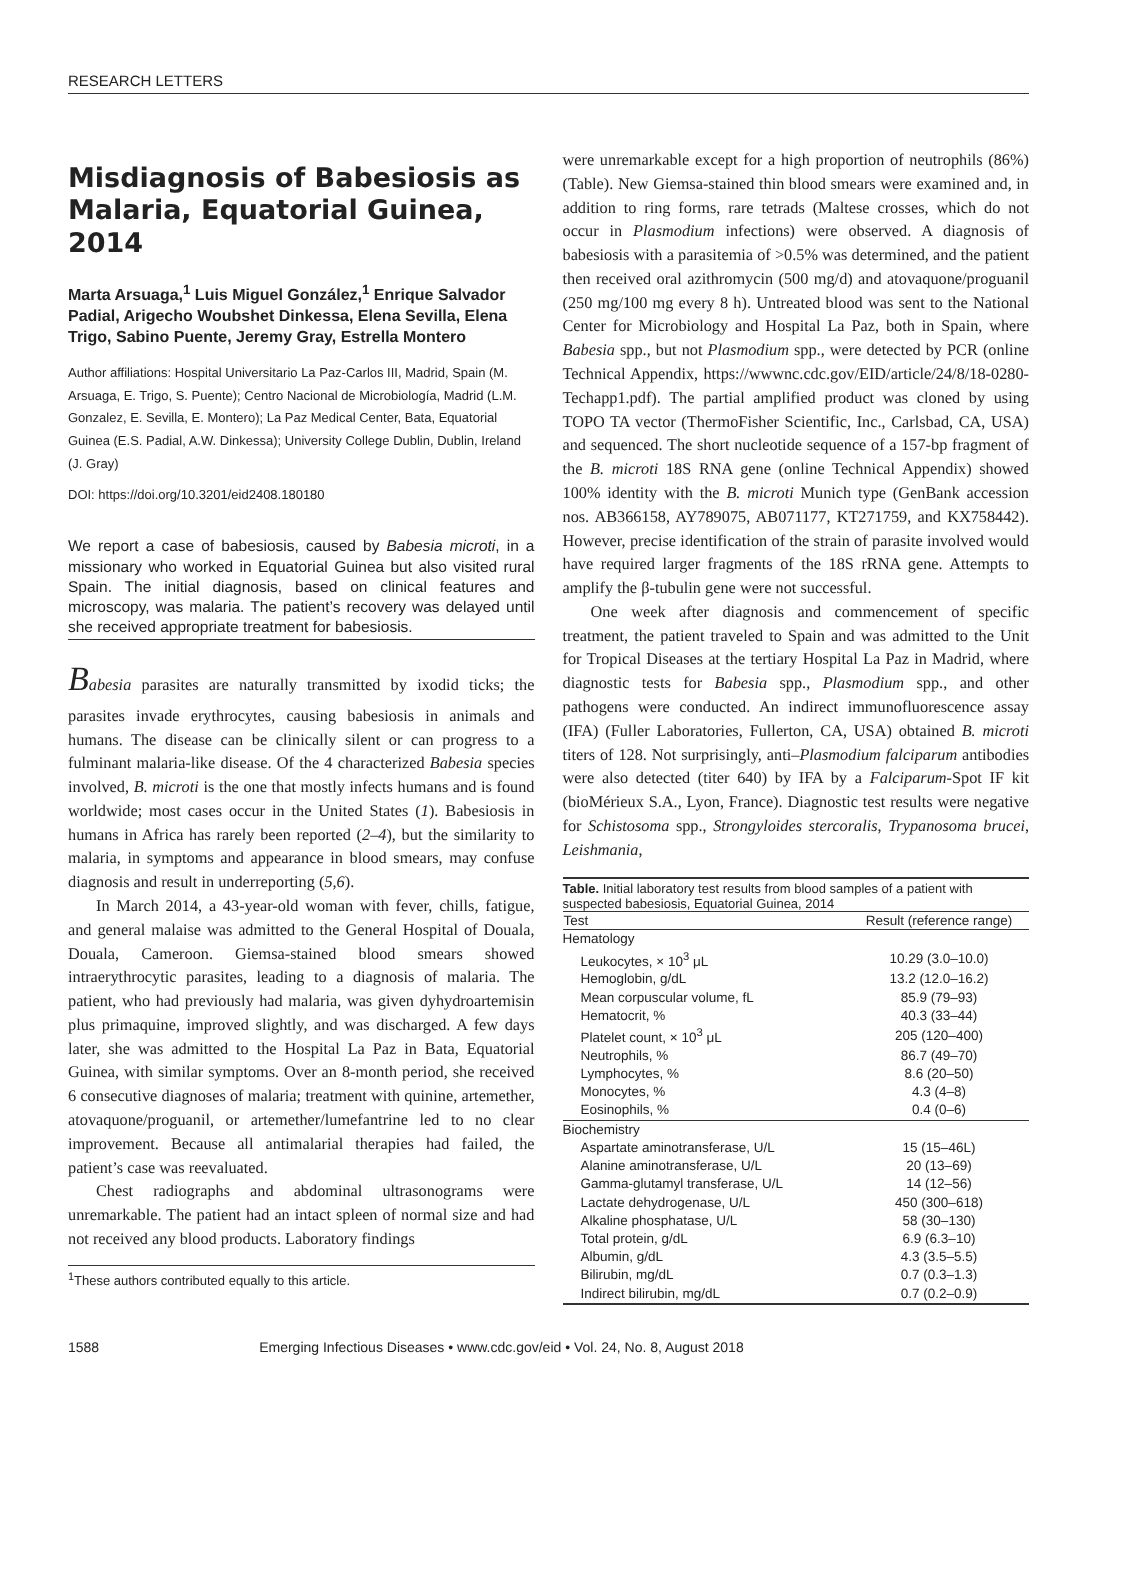RESEARCH LETTERS
Misdiagnosis of Babesiosis as Malaria, Equatorial Guinea, 2014
Marta Arsuaga,<sup>1</sup> Luis Miguel González,<sup>1</sup> Enrique Salvador Padial, Arigecho Woubshet Dinkessa, Elena Sevilla, Elena Trigo, Sabino Puente, Jeremy Gray, Estrella Montero
Author affiliations: Hospital Universitario La Paz-Carlos III, Madrid, Spain (M. Arsuaga, E. Trigo, S. Puente); Centro Nacional de Microbiología, Madrid (L.M. Gonzalez, E. Sevilla, E. Montero); La Paz Medical Center, Bata, Equatorial Guinea (E.S. Padial, A.W. Dinkessa); University College Dublin, Dublin, Ireland (J. Gray)
DOI: https://doi.org/10.3201/eid2408.180180
We report a case of babesiosis, caused by Babesia microti, in a missionary who worked in Equatorial Guinea but also visited rural Spain. The initial diagnosis, based on clinical features and microscopy, was malaria. The patient’s recovery was delayed until she received appropriate treatment for babesiosis.
Babesia parasites are naturally transmitted by ixodid ticks; the parasites invade erythrocytes, causing babesiosis in animals and humans. The disease can be clinically silent or can progress to a fulminant malaria-like disease. Of the 4 characterized Babesia species involved, B. microti is the one that mostly infects humans and is found worldwide; most cases occur in the United States (1). Babesiosis in humans in Africa has rarely been reported (2–4), but the similarity to malaria, in symptoms and appearance in blood smears, may confuse diagnosis and result in underreporting (5,6).
In March 2014, a 43-year-old woman with fever, chills, fatigue, and general malaise was admitted to the General Hospital of Douala, Douala, Cameroon. Giemsa-stained blood smears showed intraerythrocytic parasites, leading to a diagnosis of malaria. The patient, who had previously had malaria, was given dyhydroartemisin plus primaquine, improved slightly, and was discharged. A few days later, she was admitted to the Hospital La Paz in Bata, Equatorial Guinea, with similar symptoms. Over an 8-month period, she received 6 consecutive diagnoses of malaria; treatment with quinine, artemether, atovaquone/proguanil, or artemether/lumefantrine led to no clear improvement. Because all antimalarial therapies had failed, the patient’s case was reevaluated.
Chest radiographs and abdominal ultrasonograms were unremarkable. The patient had an intact spleen of normal size and had not received any blood products. Laboratory findings
<sup>1</sup> These authors contributed equally to this article.
were unremarkable except for a high proportion of neutrophils (86%) (Table). New Giemsa-stained thin blood smears were examined and, in addition to ring forms, rare tetrads (Maltese crosses, which do not occur in Plasmodium infections) were observed. A diagnosis of babesiosis with a parasitemia of >0.5% was determined, and the patient then received oral azithromycin (500 mg/d) and atovaquone/proguanil (250 mg/100 mg every 8 h). Untreated blood was sent to the National Center for Microbiology and Hospital La Paz, both in Spain, where Babesia spp., but not Plasmodium spp., were detected by PCR (online Technical Appendix, https://wwwnc.cdc.gov/EID/article/24/8/18-0280-Techapp1.pdf). The partial amplified product was cloned by using TOPO TA vector (ThermoFisher Scientific, Inc., Carlsbad, CA, USA) and sequenced. The short nucleotide sequence of a 157-bp fragment of the B. microti 18S RNA gene (online Technical Appendix) showed 100% identity with the B. microti Munich type (GenBank accession nos. AB366158, AY789075, AB071177, KT271759, and KX758442). However, precise identification of the strain of parasite involved would have required larger fragments of the 18S rRNA gene. Attempts to amplify the β-tubulin gene were not successful.
One week after diagnosis and commencement of specific treatment, the patient traveled to Spain and was admitted to the Unit for Tropical Diseases at the tertiary Hospital La Paz in Madrid, where diagnostic tests for Babesia spp., Plasmodium spp., and other pathogens were conducted. An indirect immunofluorescence assay (IFA) (Fuller Laboratories, Fullerton, CA, USA) obtained B. microti titers of 128. Not surprisingly, anti–Plasmodium falciparum antibodies were also detected (titer 640) by IFA by a Falciparum-Spot IF kit (bioMérieux S.A., Lyon, France). Diagnostic test results were negative for Schistosoma spp., Strongyloides stercoralis, Trypanosoma brucei, Leishmania,
Table. Initial laboratory test results from blood samples of a patient with suspected babesiosis, Equatorial Guinea, 2014
| Test | Result (reference range) |
| --- | --- |
| Hematology | |
| Leukocytes, × 10<sup>3</sup> μL | 10.29 (3.0–10.0) |
| Hemoglobin, g/dL | 13.2 (12.0–16.2) |
| Mean corpuscular volume, fL | 85.9 (79–93) |
| Hematocrit, % | 40.3 (33–44) |
| Platelet count, × 10<sup>3</sup> μL | 205 (120–400) |
| Neutrophils, % | 86.7 (49–70) |
| Lymphocytes, % | 8.6 (20–50) |
| Monocytes, % | 4.3 (4–8) |
| Eosinophils, % | 0.4 (0–6) |
| Biochemistry | |
| Aspartate aminotransferase, U/L | 15 (15–46L) |
| Alanine aminotransferase, U/L | 20 (13–69) |
| Gamma-glutamyl transferase, U/L | 14 (12–56) |
| Lactate dehydrogenase, U/L | 450 (300–618) |
| Alkaline phosphatase, U/L | 58 (30–130) |
| Total protein, g/dL | 6.9 (6.3–10) |
| Albumin, g/dL | 4.3 (3.5–5.5) |
| Bilirubin, mg/dL | 0.7 (0.3–1.3) |
| Indirect bilirubin, mg/dL | 0.7 (0.2–0.9) |
1588 Emerging Infectious Diseases • www.cdc.gov/eid • Vol. 24, No. 8, August 2018